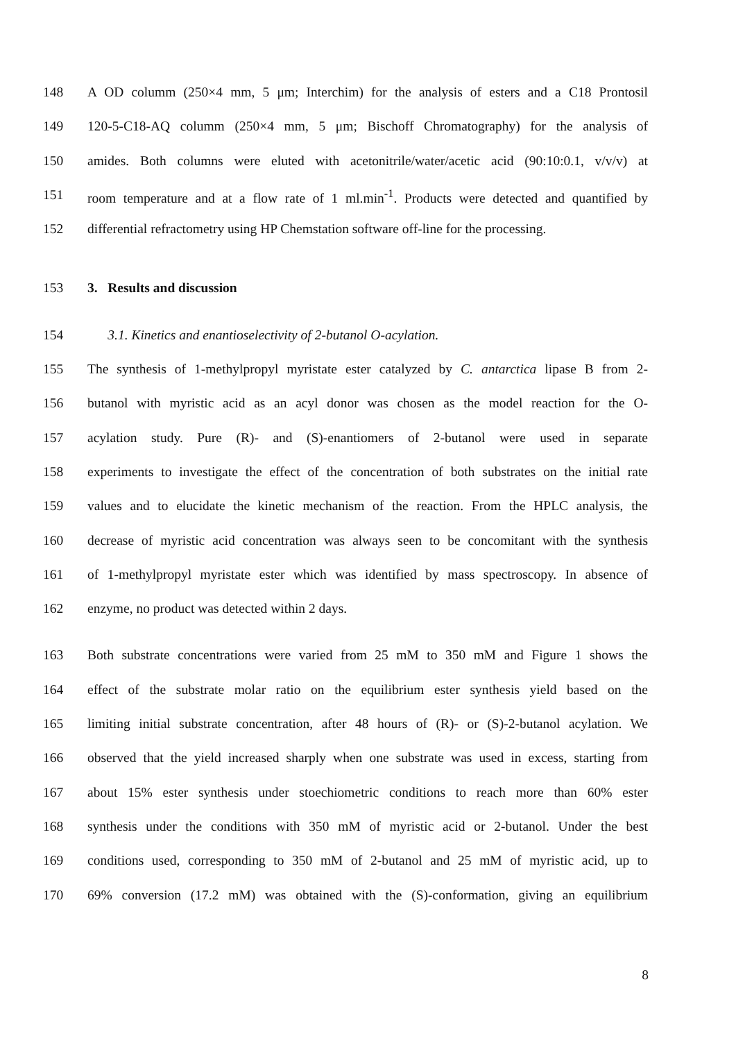148 A OD columm (250×4 mm, 5 μm; Interchim) for the analysis of esters and a C18 Prontosil
149 120-5-C18-AQ columm (250×4 mm, 5 μm; Bischoff Chromatography) for the analysis of
150 amides. Both columns were eluted with acetonitrile/water/acetic acid (90:10:0.1, v/v/v) at
151 room temperature and at a flow rate of 1 ml.min<sup>-1</sup>. Products were detected and quantified by
152 differential refractometry using HP Chemstation software off-line for the processing.
153 3. Results and discussion
154 3.1. Kinetics and enantioselectivity of 2-butanol O-acylation.
155 The synthesis of 1-methylpropyl myristate ester catalyzed by C. antarctica lipase B from 2-
156 butanol with myristic acid as an acyl donor was chosen as the model reaction for the O-
157 acylation study. Pure (R)- and (S)-enantiomers of 2-butanol were used in separate
158 experiments to investigate the effect of the concentration of both substrates on the initial rate
159 values and to elucidate the kinetic mechanism of the reaction. From the HPLC analysis, the
160 decrease of myristic acid concentration was always seen to be concomitant with the synthesis
161 of 1-methylpropyl myristate ester which was identified by mass spectroscopy. In absence of
162 enzyme, no product was detected within 2 days.
163 Both substrate concentrations were varied from 25 mM to 350 mM and Figure 1 shows the
164 effect of the substrate molar ratio on the equilibrium ester synthesis yield based on the
165 limiting initial substrate concentration, after 48 hours of (R)- or (S)-2-butanol acylation. We
166 observed that the yield increased sharply when one substrate was used in excess, starting from
167 about 15% ester synthesis under stoechiometric conditions to reach more than 60% ester
168 synthesis under the conditions with 350 mM of myristic acid or 2-butanol. Under the best
169 conditions used, corresponding to 350 mM of 2-butanol and 25 mM of myristic acid, up to
170 69% conversion (17.2 mM) was obtained with the (S)-conformation, giving an equilibrium
8